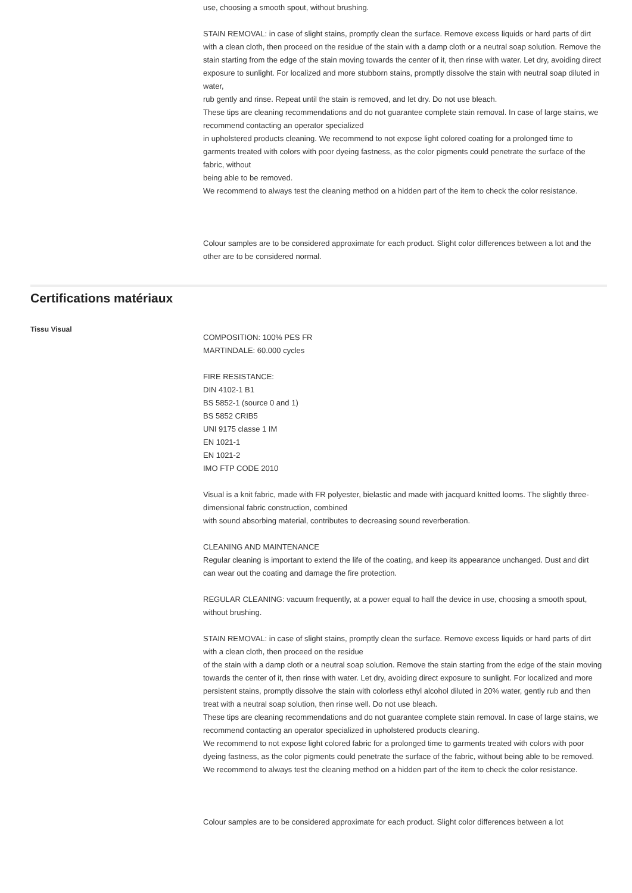use, choosing a smooth spout, without brushing.
STAIN REMOVAL: in case of slight stains, promptly clean the surface. Remove excess liquids or hard parts of dirt with a clean cloth, then proceed on the residue of the stain with a damp cloth or a neutral soap solution. Remove the stain starting from the edge of the stain moving towards the center of it, then rinse with water. Let dry, avoiding direct exposure to sunlight. For localized and more stubborn stains, promptly dissolve the stain with neutral soap diluted in water,
rub gently and rinse. Repeat until the stain is removed, and let dry. Do not use bleach.
These tips are cleaning recommendations and do not guarantee complete stain removal. In case of large stains, we recommend contacting an operator specialized
in upholstered products cleaning. We recommend to not expose light colored coating for a prolonged time to garments treated with colors with poor dyeing fastness, as the color pigments could penetrate the surface of the fabric, without
being able to be removed.
We recommend to always test the cleaning method on a hidden part of the item to check the color resistance.
Colour samples are to be considered approximate for each product. Slight color differences between a lot and the other are to be considered normal.
Certifications matériaux
Tissu Visual
COMPOSITION: 100% PES FR
MARTINDALE: 60.000 cycles
FIRE RESISTANCE:
DIN 4102-1 B1
BS 5852-1 (source 0 and 1)
BS 5852 CRIB5
UNI 9175 classe 1 IM
EN 1021-1
EN 1021-2
IMO FTP CODE 2010
Visual is a knit fabric, made with FR polyester, bielastic and made with jacquard knitted looms. The slightly three-dimensional fabric construction, combined
with sound absorbing material, contributes to decreasing sound reverberation.
CLEANING AND MAINTENANCE
Regular cleaning is important to extend the life of the coating, and keep its appearance unchanged. Dust and dirt can wear out the coating and damage the fire protection.
REGULAR CLEANING: vacuum frequently, at a power equal to half the device in use, choosing a smooth spout, without brushing.
STAIN REMOVAL: in case of slight stains, promptly clean the surface. Remove excess liquids or hard parts of dirt with a clean cloth, then proceed on the residue
of the stain with a damp cloth or a neutral soap solution. Remove the stain starting from the edge of the stain moving towards the center of it, then rinse with water. Let dry, avoiding direct exposure to sunlight. For localized and more persistent stains, promptly dissolve the stain with colorless ethyl alcohol diluted in 20% water, gently rub and then treat with a neutral soap solution, then rinse well. Do not use bleach.
These tips are cleaning recommendations and do not guarantee complete stain removal. In case of large stains, we recommend contacting an operator specialized in upholstered products cleaning.
We recommend to not expose light colored fabric for a prolonged time to garments treated with colors with poor dyeing fastness, as the color pigments could penetrate the surface of the fabric, without being able to be removed.
We recommend to always test the cleaning method on a hidden part of the item to check the color resistance.
Colour samples are to be considered approximate for each product. Slight color differences between a lot